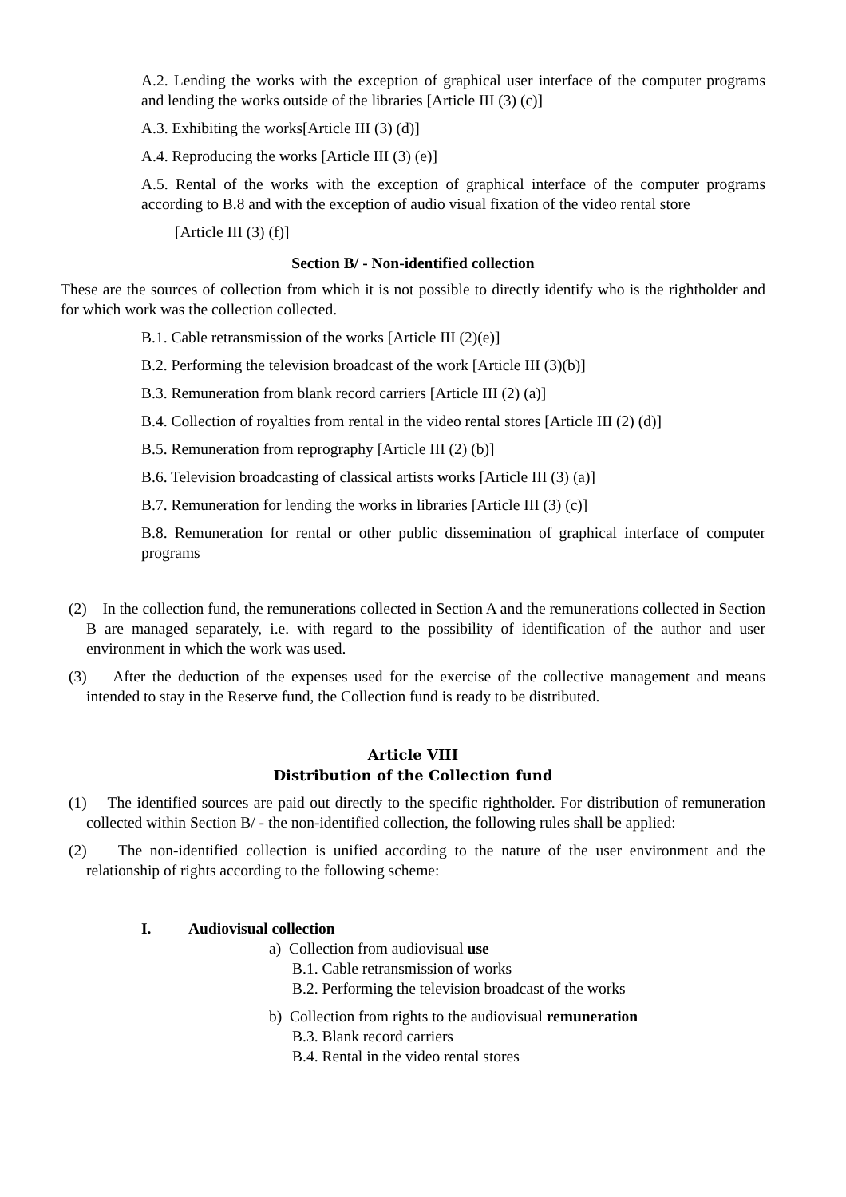A.2. Lending the works with the exception of graphical user interface of the computer programs and lending the works outside of the libraries [Article III (3) (c)]
A.3. Exhibiting the works[Article III (3) (d)]
A.4. Reproducing the works [Article III (3) (e)]
A.5. Rental of the works with the exception of graphical interface of the computer programs according to B.8 and with the exception of audio visual fixation of the video rental store
[Article III (3) (f)]
Section B/ - Non-identified collection
These are the sources of collection from which it is not possible to directly identify who is the rightholder and for which work was the collection collected.
B.1. Cable retransmission of the works [Article III (2)(e)]
B.2. Performing the television broadcast of the work [Article III (3)(b)]
B.3. Remuneration from blank record carriers [Article III (2) (a)]
B.4. Collection of royalties from rental in the video rental stores [Article III (2) (d)]
B.5. Remuneration from reprography [Article III (2) (b)]
B.6. Television broadcasting of classical artists works [Article III (3) (a)]
B.7. Remuneration for lending the works in libraries [Article III (3) (c)]
B.8. Remuneration for rental or other public dissemination of graphical interface of computer programs
(2) In the collection fund, the remunerations collected in Section A and the remunerations collected in Section B are managed separately, i.e. with regard to the possibility of identification of the author and user environment in which the work was used.
(3) After the deduction of the expenses used for the exercise of the collective management and means intended to stay in the Reserve fund, the Collection fund is ready to be distributed.
Article VIII
Distribution of the Collection fund
(1) The identified sources are paid out directly to the specific rightholder. For distribution of remuneration collected within Section B/ - the non-identified collection, the following rules shall be applied:
(2) The non-identified collection is unified according to the nature of the user environment and the relationship of rights according to the following scheme:
I. Audiovisual collection
a) Collection from audiovisual use
B.1. Cable retransmission of works
B.2. Performing the television broadcast of the works
b) Collection from rights to the audiovisual remuneration
B.3. Blank record carriers
B.4. Rental in the video rental stores